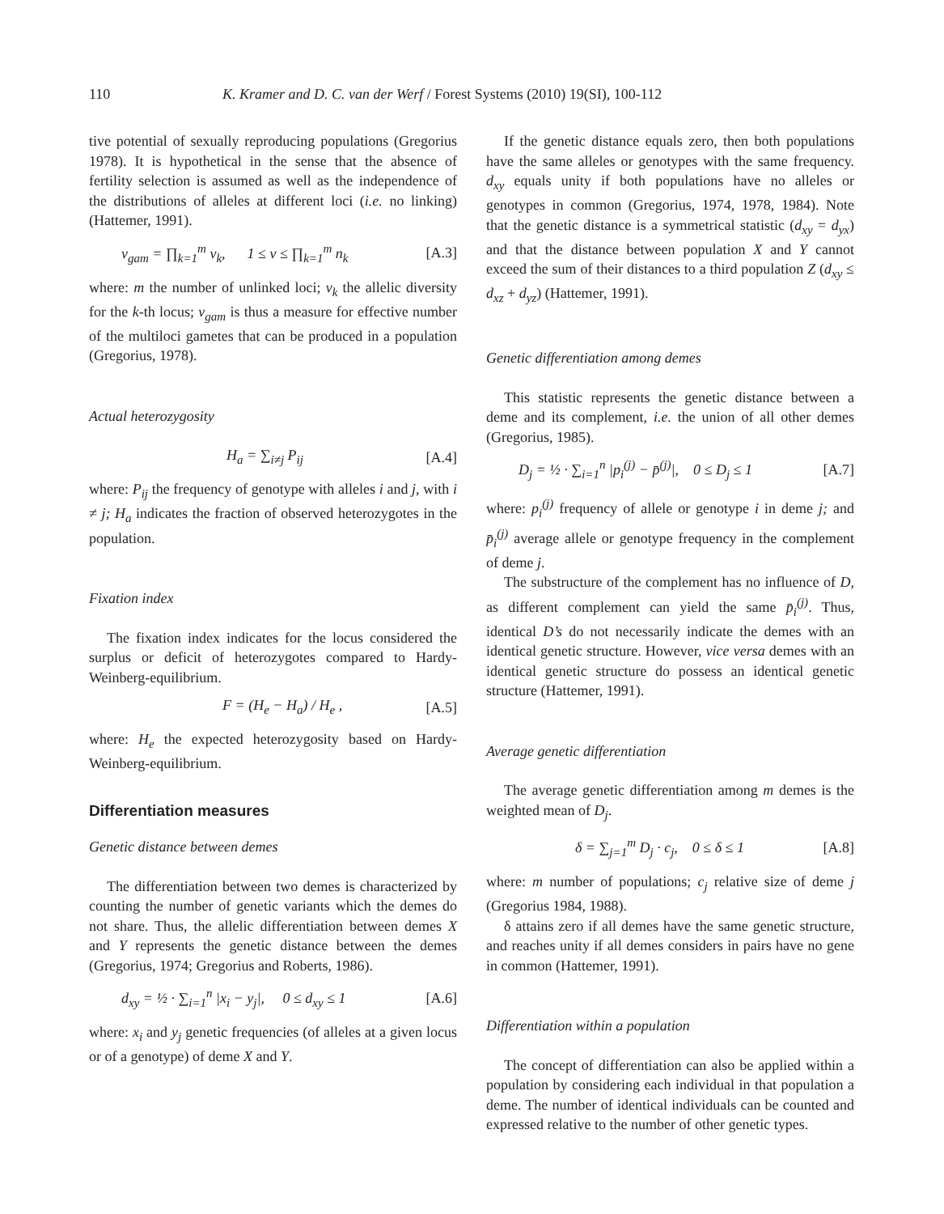110 K. Kramer and D. C. van der Werf / Forest Systems (2010) 19(SI), 100-112
tive potential of sexually reproducing populations (Gregorius 1978). It is hypothetical in the sense that the absence of fertility selection is assumed as well as the independence of the distributions of alleles at different loci (i.e. no linking) (Hattemer, 1991).
v<sub>gam</sub> = ∏<sub>k=1</sub><sup>m</sup> v<sub>k</sub>, 1 ≤ v ≤ ∏<sub>k=1</sub><sup>m</sup> n<sub>k</sub> [A.3]
where: m the number of unlinked loci; v<sub>k</sub> the allelic diversity for the k-th locus; v<sub>gam</sub> is thus a measure for effective number of the multiloci gametes that can be produced in a population (Gregorius, 1978).
Actual heterozygosity
H<sub>a</sub> = ∑<sub>i≠j</sub> P<sub>ij</sub> [A.4]
where: P<sub>ij</sub> the frequency of genotype with alleles i and j, with i ≠ j; H<sub>a</sub> indicates the fraction of observed heterozygotes in the population.
Fixation index
The fixation index indicates for the locus considered the surplus or deficit of heterozygotes compared to Hardy-Weinberg-equilibrium.
F = (H<sub>e</sub> − H<sub>a</sub>) / H<sub>e</sub> , [A.5]
where: H<sub>e</sub> the expected heterozygosity based on Hardy-Weinberg-equilibrium.
Differentiation measures
Genetic distance between demes
The differentiation between two demes is characterized by counting the number of genetic variants which the demes do not share. Thus, the allelic differentiation between demes X and Y represents the genetic distance between the demes (Gregorius, 1974; Gregorius and Roberts, 1986).
d<sub>xy</sub> = ½ · ∑<sub>i=1</sub><sup>n</sup> |x<sub>i</sub> − y<sub>j</sub>|, 0 ≤ d<sub>xy</sub> ≤ 1 [A.6]
where: x<sub>i</sub> and y<sub>j</sub> genetic frequencies (of alleles at a given locus or of a genotype) of deme X and Y.
If the genetic distance equals zero, then both populations have the same alleles or genotypes with the same frequency. d<sub>xy</sub> equals unity if both populations have no alleles or genotypes in common (Gregorius, 1974, 1978, 1984). Note that the genetic distance is a symmetrical statistic (d<sub>xy</sub> = d<sub>yx</sub>) and that the distance between population X and Y cannot exceed the sum of their distances to a third population Z (d<sub>xy</sub> ≤ d<sub>xz</sub> + d<sub>yz</sub>) (Hattemer, 1991).
Genetic differentiation among demes
This statistic represents the genetic distance between a deme and its complement, i.e. the union of all other demes (Gregorius, 1985).
D<sub>j</sub> = ½ · ∑<sub>i=1</sub><sup>n</sup> |p<sub>i</sub><sup>(j)</sup> − p̄<sup>(j)</sup>|, 0 ≤ D<sub>j</sub> ≤ 1 [A.7]
where: p<sub>i</sub><sup>(j)</sup> frequency of allele or genotype i in deme j; and p̄<sub>i</sub><sup>(j)</sup> average allele or genotype frequency in the complement of deme j.
The substructure of the complement has no influence of D, as different complement can yield the same p̄<sub>i</sub><sup>(j)</sup>. Thus, identical D’s do not necessarily indicate the demes with an identical genetic structure. However, vice versa demes with an identical genetic structure do possess an identical genetic structure (Hattemer, 1991).
Average genetic differentiation
The average genetic differentiation among m demes is the weighted mean of D<sub>j</sub>.
δ = ∑<sub>j=1</sub><sup>m</sup> D<sub>j</sub> · c<sub>j</sub>, 0 ≤ δ ≤ 1 [A.8]
where: m number of populations; c<sub>j</sub> relative size of deme j (Gregorius 1984, 1988).
δ attains zero if all demes have the same genetic structure, and reaches unity if all demes considers in pairs have no gene in common (Hattemer, 1991).
Differentiation within a population
The concept of differentiation can also be applied within a population by considering each individual in that population a deme. The number of identical individuals can be counted and expressed relative to the number of other genetic types.